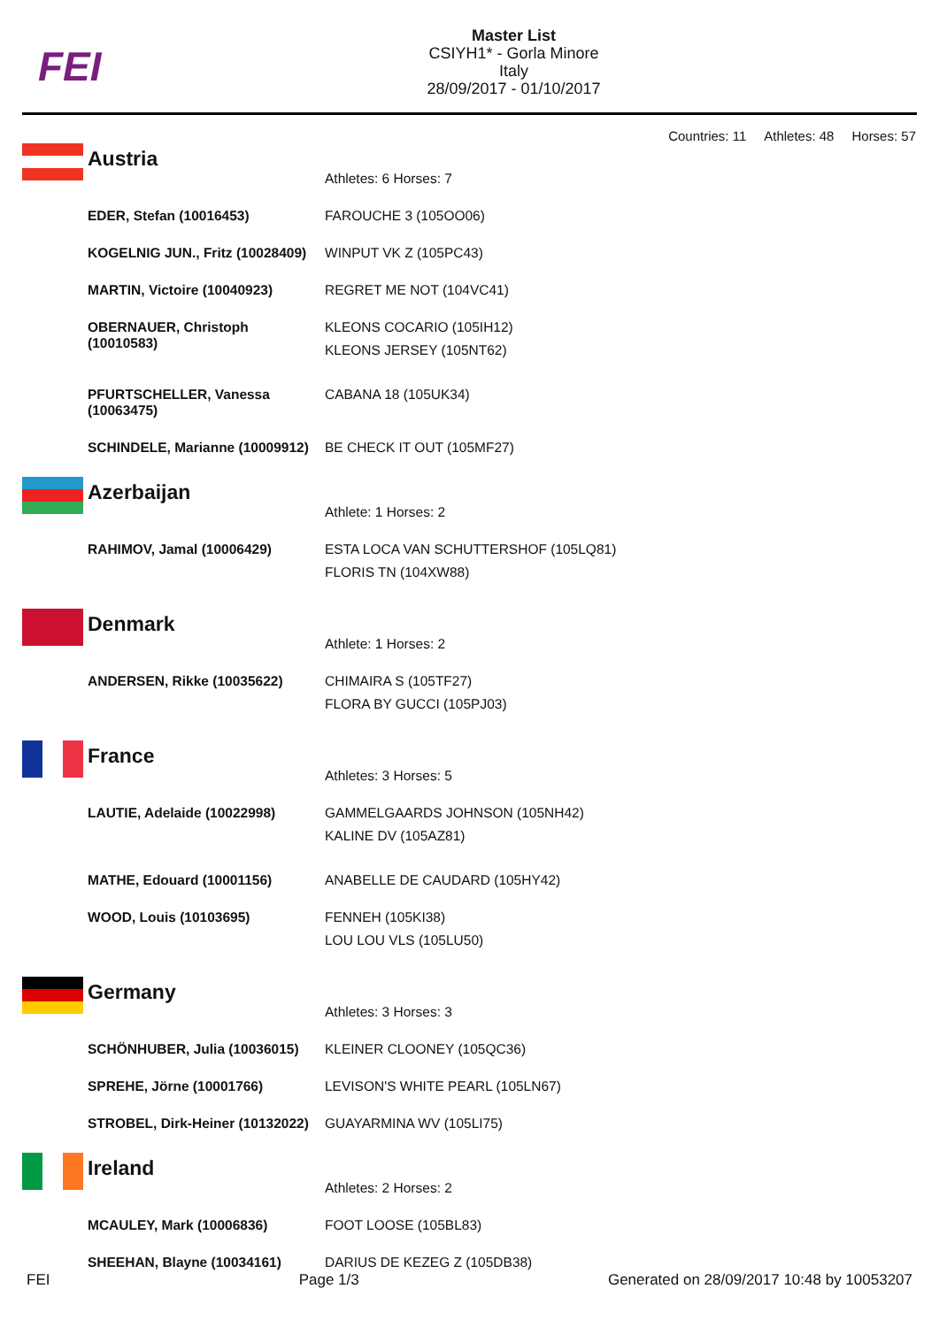FEI
Master List
CSIYH1* - Gorla Minore
Italy
28/09/2017 - 01/10/2017
Countries: 11 Athletes: 48 Horses: 57
Austria
| | Athletes: 6 Horses: 7 |
| EDER, Stefan (10016453) | FAROUCHE 3 (105OO06) |
| KOGELNIG JUN., Fritz (10028409) | WINPUT VK Z (105PC43) |
| MARTIN, Victoire (10040923) | REGRET ME NOT (104VC41) |
| OBERNAUER, Christoph (10010583) | KLEONS COCARIO (105IH12) KLEONS JERSEY (105NT62) |
| PFURTSCHELLER, Vanessa (10063475) | CABANA 18 (105UK34) |
| SCHINDELE, Marianne (10009912) | BE CHECK IT OUT (105MF27) |
Azerbaijan
| | Athlete: 1 Horses: 2 |
| RAHIMOV, Jamal (10006429) | ESTA LOCA VAN SCHUTTERSHOF (105LQ81) FLORIS TN (104XW88) |
Denmark
| | Athlete: 1 Horses: 2 |
| ANDERSEN, Rikke (10035622) | CHIMAIRA S (105TF27) FLORA BY GUCCI (105PJ03) |
France
| | Athletes: 3 Horses: 5 |
| LAUTIE, Adelaide (10022998) | GAMMELGAARDS JOHNSON (105NH42) KALINE DV (105AZ81) |
| MATHE, Edouard (10001156) | ANABELLE DE CAUDARD (105HY42) |
| WOOD, Louis (10103695) | FENNEH (105KI38) LOU LOU VLS (105LU50) |
Germany
| | Athletes: 3 Horses: 3 |
| SCHÖNHUBER, Julia (10036015) | KLEINER CLOONEY (105QC36) |
| SPREHE, Jörne (10001766) | LEVISON'S WHITE PEARL (105LN67) |
| STROBEL, Dirk-Heiner (10132022) | GUAYARMINA WV (105LI75) |
Ireland
| | Athletes: 2 Horses: 2 |
| MCAULEY, Mark (10006836) | FOOT LOOSE (105BL83) |
| SHEEHAN, Blayne (10034161) | DARIUS DE KEZEG Z (105DB38) |
FEI Page 1/3 Generated on 28/09/2017 10:48 by 10053207